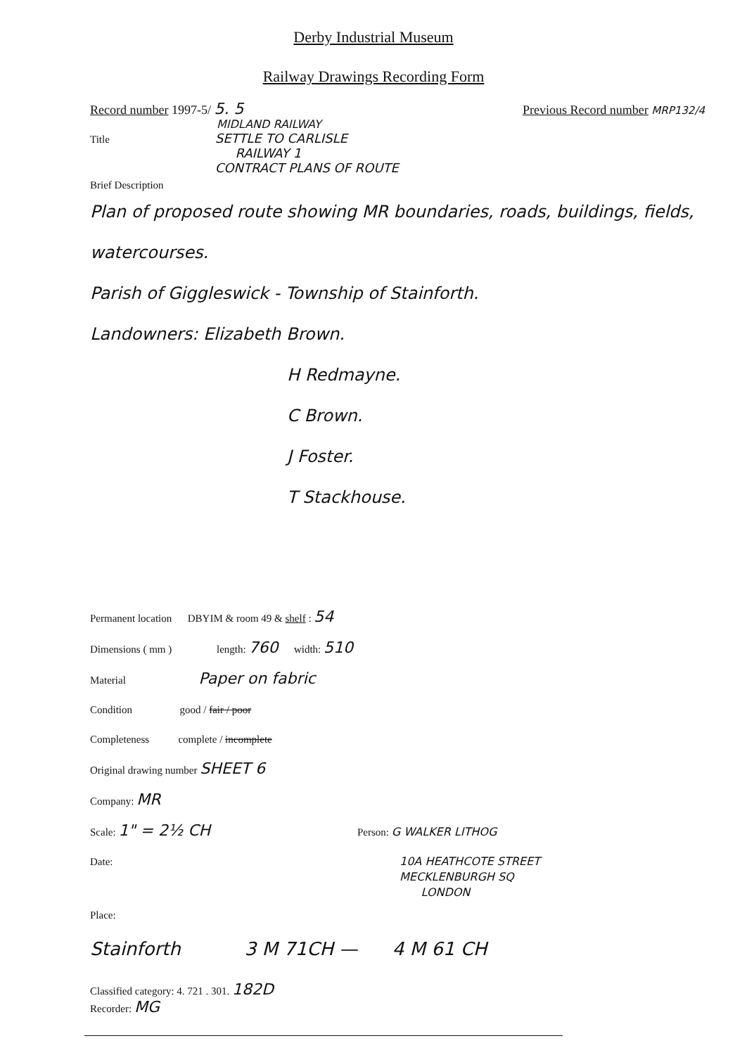Derby Industrial Museum
Railway Drawings Recording Form
Record number 1997-5/ 5. 5 Previous Record number MRP132/4
MIDLAND RAILWAY
Title SETTLE TO CARLISLE
RAILWAY 1
CONTRACT PLANS OF ROUTE
Brief Description
Plan of proposed route showing MR boundaries, roads, buildings, fields, watercourses.
Parish of Giggleswick - Township of Stainforth.
Landowners: Elizabeth Brown.
H Redmayne.
C Brown.
J Foster.
T Stackhouse.
Permanent location DBYIM & room 49 & shelf : 54
Dimensions ( mm ) length: 760 width: 510
Material Paper on fabric
Condition good / fair / poor
Completeness complete / incomplete
Original drawing number SHEET 6
Company: MR
Scale: 1" = 2½ CH Person: G WALKER LITHOG
Date: 10A HEATHCOTE STREET
MECKLENBURGH SQ
LONDON
Place:
Stainforth 3 M 71CH — 4 M 61 CH
Classified category: 4. 721 . 301. 182D
Recorder: MG